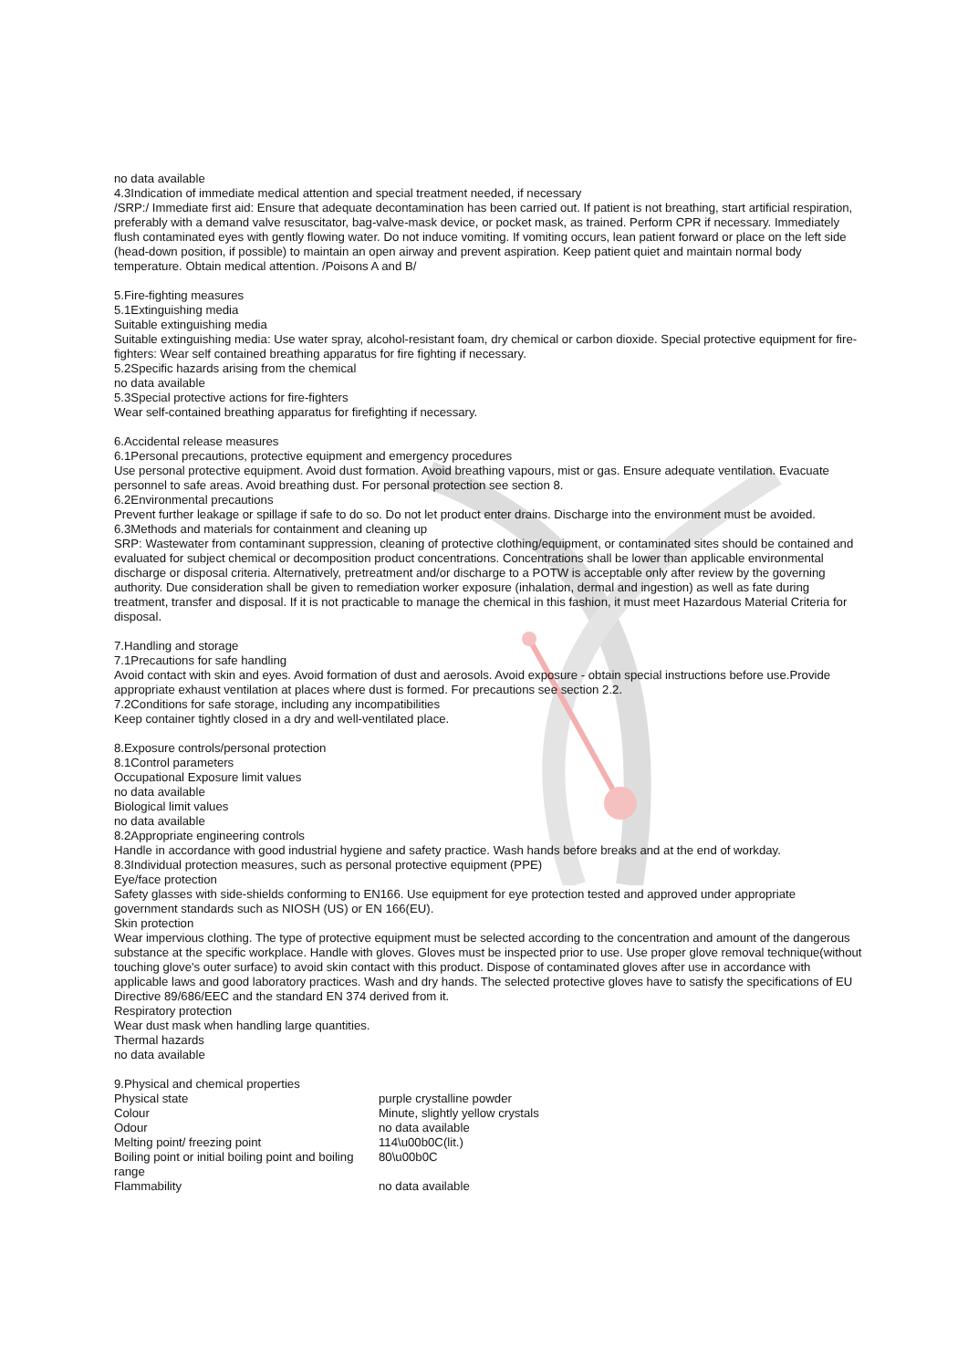no data available
4.3Indication of immediate medical attention and special treatment needed, if necessary
/SRP:/ Immediate first aid: Ensure that adequate decontamination has been carried out. If patient is not breathing, start artificial respiration, preferably with a demand valve resuscitator, bag-valve-mask device, or pocket mask, as trained. Perform CPR if necessary. Immediately flush contaminated eyes with gently flowing water. Do not induce vomiting. If vomiting occurs, lean patient forward or place on the left side (head-down position, if possible) to maintain an open airway and prevent aspiration. Keep patient quiet and maintain normal body temperature. Obtain medical attention. /Poisons A and B/
5.Fire-fighting measures
5.1Extinguishing media
Suitable extinguishing media
Suitable extinguishing media: Use water spray, alcohol-resistant foam, dry chemical or carbon dioxide. Special protective equipment for fire-fighters: Wear self contained breathing apparatus for fire fighting if necessary.
5.2Specific hazards arising from the chemical
no data available
5.3Special protective actions for fire-fighters
Wear self-contained breathing apparatus for firefighting if necessary.
6.Accidental release measures
6.1Personal precautions, protective equipment and emergency procedures
Use personal protective equipment. Avoid dust formation. Avoid breathing vapours, mist or gas. Ensure adequate ventilation. Evacuate personnel to safe areas. Avoid breathing dust. For personal protection see section 8.
6.2Environmental precautions
Prevent further leakage or spillage if safe to do so. Do not let product enter drains. Discharge into the environment must be avoided.
6.3Methods and materials for containment and cleaning up
SRP: Wastewater from contaminant suppression, cleaning of protective clothing/equipment, or contaminated sites should be contained and evaluated for subject chemical or decomposition product concentrations. Concentrations shall be lower than applicable environmental discharge or disposal criteria. Alternatively, pretreatment and/or discharge to a POTW is acceptable only after review by the governing authority. Due consideration shall be given to remediation worker exposure (inhalation, dermal and ingestion) as well as fate during treatment, transfer and disposal. If it is not practicable to manage the chemical in this fashion, it must meet Hazardous Material Criteria for disposal.
7.Handling and storage
7.1Precautions for safe handling
Avoid contact with skin and eyes. Avoid formation of dust and aerosols. Avoid exposure - obtain special instructions before use.Provide appropriate exhaust ventilation at places where dust is formed. For precautions see section 2.2.
7.2Conditions for safe storage, including any incompatibilities
Keep container tightly closed in a dry and well-ventilated place.
8.Exposure controls/personal protection
8.1Control parameters
Occupational Exposure limit values
no data available
Biological limit values
no data available
8.2Appropriate engineering controls
Handle in accordance with good industrial hygiene and safety practice. Wash hands before breaks and at the end of workday.
8.3Individual protection measures, such as personal protective equipment (PPE)
Eye/face protection
Safety glasses with side-shields conforming to EN166. Use equipment for eye protection tested and approved under appropriate government standards such as NIOSH (US) or EN 166(EU).
Skin protection
Wear impervious clothing. The type of protective equipment must be selected according to the concentration and amount of the dangerous substance at the specific workplace. Handle with gloves. Gloves must be inspected prior to use. Use proper glove removal technique(without touching glove's outer surface) to avoid skin contact with this product. Dispose of contaminated gloves after use in accordance with applicable laws and good laboratory practices. Wash and dry hands. The selected protective gloves have to satisfy the specifications of EU Directive 89/686/EEC and the standard EN 374 derived from it.
Respiratory protection
Wear dust mask when handling large quantities.
Thermal hazards
no data available
9.Physical and chemical properties
| Physical state | purple crystalline powder |
| Colour | Minute, slightly yellow crystals |
| Odour | no data available |
| Melting point/ freezing point | 114\u00b0C(lit.) |
| Boiling point or initial boiling point and boiling range | 80\u00b0C |
| Flammability | no data available |